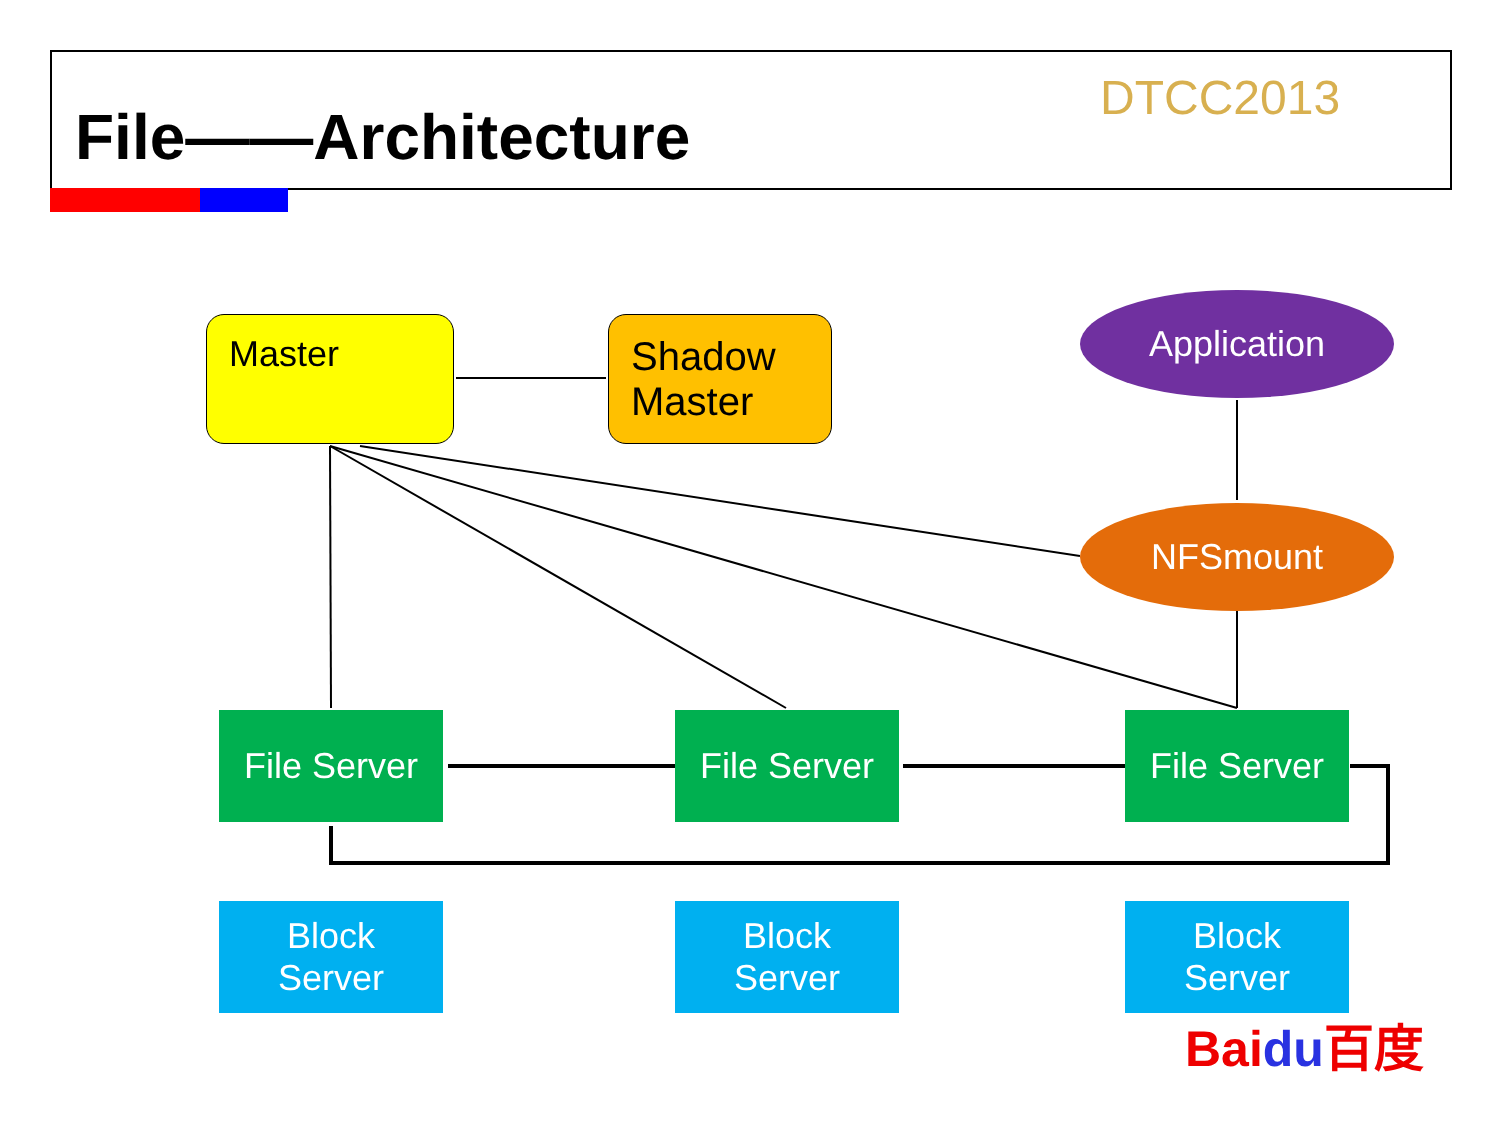File——Architecture
DTCC2013
Master
Shadow
Master
Application
NFSmount
File Server
File Server
File Server
Block
Server
Block
Server
Block
Server
Bai du 百度